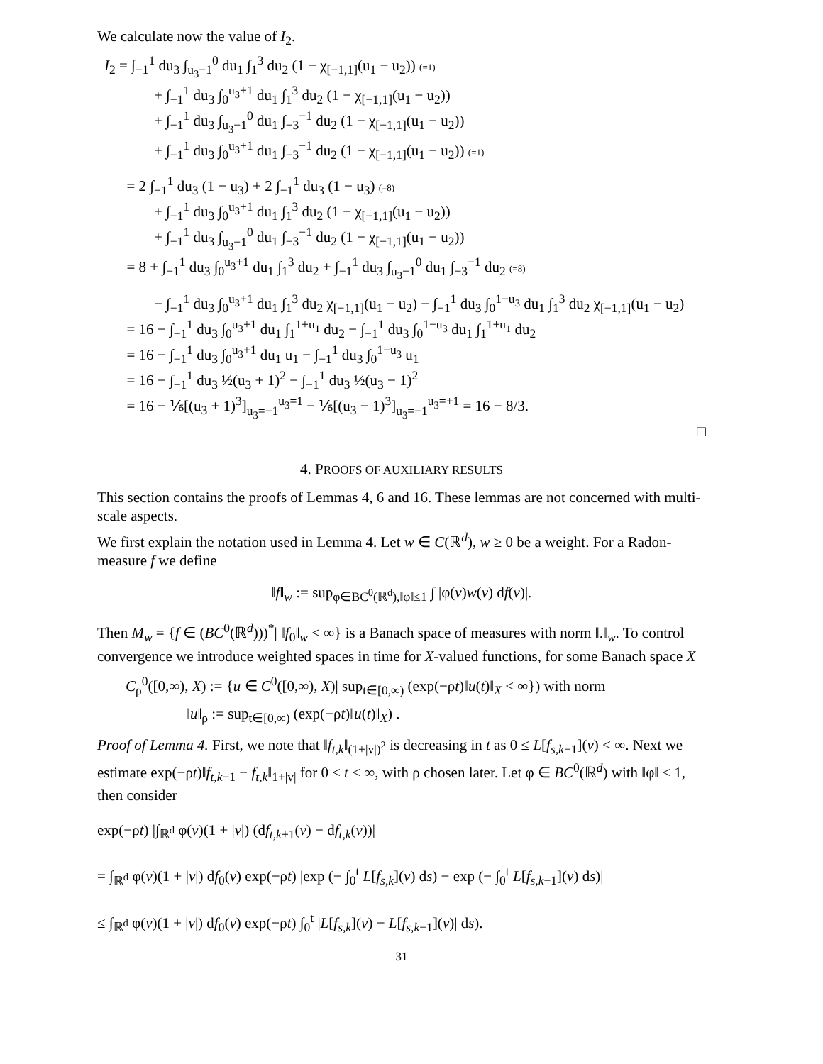We calculate now the value of I<sub>2</sub>.
I<sub>2</sub> = ∫<sub>−1</sub><sup>1</sup> du<sub>3</sub> ∫<sub>u<sub>3</sub>−1</sub><sup>0</sup> du<sub>1</sub> ∫<sub>1</sub><sup>3</sup> du<sub>2</sub> (1 − χ<sub>[−1,1]</sub>(u<sub>1</sub> − u<sub>2</sub>)) (=1)
+ ∫<sub>−1</sub><sup>1</sup> du<sub>3</sub> ∫<sub>0</sub><sup>u<sub>3</sub>+1</sup> du<sub>1</sub> ∫<sub>1</sub><sup>3</sup> du<sub>2</sub> (1 − χ<sub>[−1,1]</sub>(u<sub>1</sub> − u<sub>2</sub>))
+ ∫<sub>−1</sub><sup>1</sup> du<sub>3</sub> ∫<sub>u<sub>3</sub>−1</sub><sup>0</sup> du<sub>1</sub> ∫<sub>−3</sub><sup>−1</sup> du<sub>2</sub> (1 − χ<sub>[−1,1]</sub>(u<sub>1</sub> − u<sub>2</sub>))
+ ∫<sub>−1</sub><sup>1</sup> du<sub>3</sub> ∫<sub>0</sub><sup>u<sub>3</sub>+1</sup> du<sub>1</sub> ∫<sub>−3</sub><sup>−1</sup> du<sub>2</sub> (1 − χ<sub>[−1,1]</sub>(u<sub>1</sub> − u<sub>2</sub>)) (=1)
= 2 ∫<sub>−1</sub><sup>1</sup> du<sub>3</sub> (1 − u<sub>3</sub>) + 2 ∫<sub>−1</sub><sup>1</sup> du<sub>3</sub> (1 − u<sub>3</sub>) (=8)
+ ∫<sub>−1</sub><sup>1</sup> du<sub>3</sub> ∫<sub>0</sub><sup>u<sub>3</sub>+1</sup> du<sub>1</sub> ∫<sub>1</sub><sup>3</sup> du<sub>2</sub> (1 − χ<sub>[−1,1]</sub>(u<sub>1</sub> − u<sub>2</sub>))
+ ∫<sub>−1</sub><sup>1</sup> du<sub>3</sub> ∫<sub>u<sub>3</sub>−1</sub><sup>0</sup> du<sub>1</sub> ∫<sub>−3</sub><sup>−1</sup> du<sub>2</sub> (1 − χ<sub>[−1,1]</sub>(u<sub>1</sub> − u<sub>2</sub>))
= 8 + ∫<sub>−1</sub><sup>1</sup> du<sub>3</sub> ∫<sub>0</sub><sup>u<sub>3</sub>+1</sup> du<sub>1</sub> ∫<sub>1</sub><sup>3</sup> du<sub>2</sub> + ∫<sub>−1</sub><sup>1</sup> du<sub>3</sub> ∫<sub>u<sub>3</sub>−1</sub><sup>0</sup> du<sub>1</sub> ∫<sub>−3</sub><sup>−1</sup> du<sub>2</sub> (=8)
− ∫<sub>−1</sub><sup>1</sup> du<sub>3</sub> ∫<sub>0</sub><sup>u<sub>3</sub>+1</sup> du<sub>1</sub> ∫<sub>1</sub><sup>3</sup> du<sub>2</sub> χ<sub>[−1,1]</sub>(u<sub>1</sub> − u<sub>2</sub>) − ∫<sub>−1</sub><sup>1</sup> du<sub>3</sub> ∫<sub>0</sub><sup>1−u<sub>3</sub></sup> du<sub>1</sub> ∫<sub>1</sub><sup>3</sup> du<sub>2</sub> χ<sub>[−1,1]</sub>(u<sub>1</sub> − u<sub>2</sub>)
= 16 − ∫<sub>−1</sub><sup>1</sup> du<sub>3</sub> ∫<sub>0</sub><sup>u<sub>3</sub>+1</sup> du<sub>1</sub> ∫<sub>1</sub><sup>1+u<sub>1</sub></sup> du<sub>2</sub> − ∫<sub>−1</sub><sup>1</sup> du<sub>3</sub> ∫<sub>0</sub><sup>1−u<sub>3</sub></sup> du<sub>1</sub> ∫<sub>1</sub><sup>1+u<sub>1</sub></sup> du<sub>2</sub>
= 16 − ∫<sub>−1</sub><sup>1</sup> du<sub>3</sub> ∫<sub>0</sub><sup>u<sub>3</sub>+1</sup> du<sub>1</sub> u<sub>1</sub> − ∫<sub>−1</sub><sup>1</sup> du<sub>3</sub> ∫<sub>0</sub><sup>1−u<sub>3</sub></sup> u<sub>1</sub>
= 16 − ∫<sub>−1</sub><sup>1</sup> du<sub>3</sub> ½(u<sub>3</sub> + 1)<sup>2</sup> − ∫<sub>−1</sub><sup>1</sup> du<sub>3</sub> ½(u<sub>3</sub> − 1)<sup>2</sup>
= 16 − ⅙[(u<sub>3</sub> + 1)<sup>3</sup>]<sub>u<sub>3</sub>=−1</sub><sup>u<sub>3</sub>=1</sup> − ⅙[(u<sub>3</sub> − 1)<sup>3</sup>]<sub>u<sub>3</sub>=−1</sub><sup>u<sub>3</sub>=+1</sup> = 16 − 8/3.
□
4. PROOFS OF AUXILIARY RESULTS
This section contains the proofs of Lemmas 4, 6 and 16. These lemmas are not concerned with multi-scale aspects.
We first explain the notation used in Lemma 4. Let w ∈ C(ℝ<sup>d</sup>), w ≥ 0 be a weight. For a Radon-measure f we define
‖f‖<sub>w</sub> := sup<sub>φ∈BC<sup>0</sup>(ℝ<sup>d</sup>),‖φ‖≤1</sub> ∫ |φ(v)w(v) df(v)|.
Then M<sub>w</sub> = {f ∈ (BC<sup>0</sup>(ℝ<sup>d</sup>)))<sup>*</sup>| ‖f<sub>0</sub>‖<sub>w</sub> < ∞} is a Banach space of measures with norm ‖.‖<sub>w</sub>. To control convergence we introduce weighted spaces in time for X-valued functions, for some Banach space X
C<sub>ρ</sub><sup>0</sup>([0,∞), X) := {u ∈ C<sup>0</sup>([0,∞), X)| sup<sub>t∈[0,∞)</sub> (exp(−ρt)‖u(t)‖<sub>X</sub> < ∞}) with norm
‖u‖<sub>ρ</sub> := sup<sub>t∈[0,∞)</sub> (exp(−ρt)‖u(t)‖<sub>X</sub>) .
Proof of Lemma 4. First, we note that ‖f<sub>t,k</sub>‖<sub>(1+|v|)<sup>2</sup></sub> is decreasing in t as 0 ≤ L[f<sub>s,k−1</sub>](v) < ∞. Next we estimate exp(−ρt)‖f<sub>t,k+1</sub> − f<sub>t,k</sub>‖<sub>1+|v|</sub> for 0 ≤ t < ∞, with ρ chosen later. Let φ ∈ BC<sup>0</sup>(ℝ<sup>d</sup>) with ‖φ‖ ≤ 1, then consider
exp(−ρt) |∫<sub>ℝ<sup>d</sup></sub> φ(v)(1 + |v|) (df<sub>t,k+1</sub>(v) − df<sub>t,k</sub>(v))|
= ∫<sub>ℝ<sup>d</sup></sub> φ(v)(1 + |v|) df<sub>0</sub>(v) exp(−ρt) |exp (− ∫<sub>0</sub><sup>t</sup> L[f<sub>s,k</sub>](v) ds) − exp (− ∫<sub>0</sub><sup>t</sup> L[f<sub>s,k−1</sub>](v) ds)|
≤ ∫<sub>ℝ<sup>d</sup></sub> φ(v)(1 + |v|) df<sub>0</sub>(v) exp(−ρt) ∫<sub>0</sub><sup>t</sup> |L[f<sub>s,k</sub>](v) − L[f<sub>s,k−1</sub>](v)| ds).
31